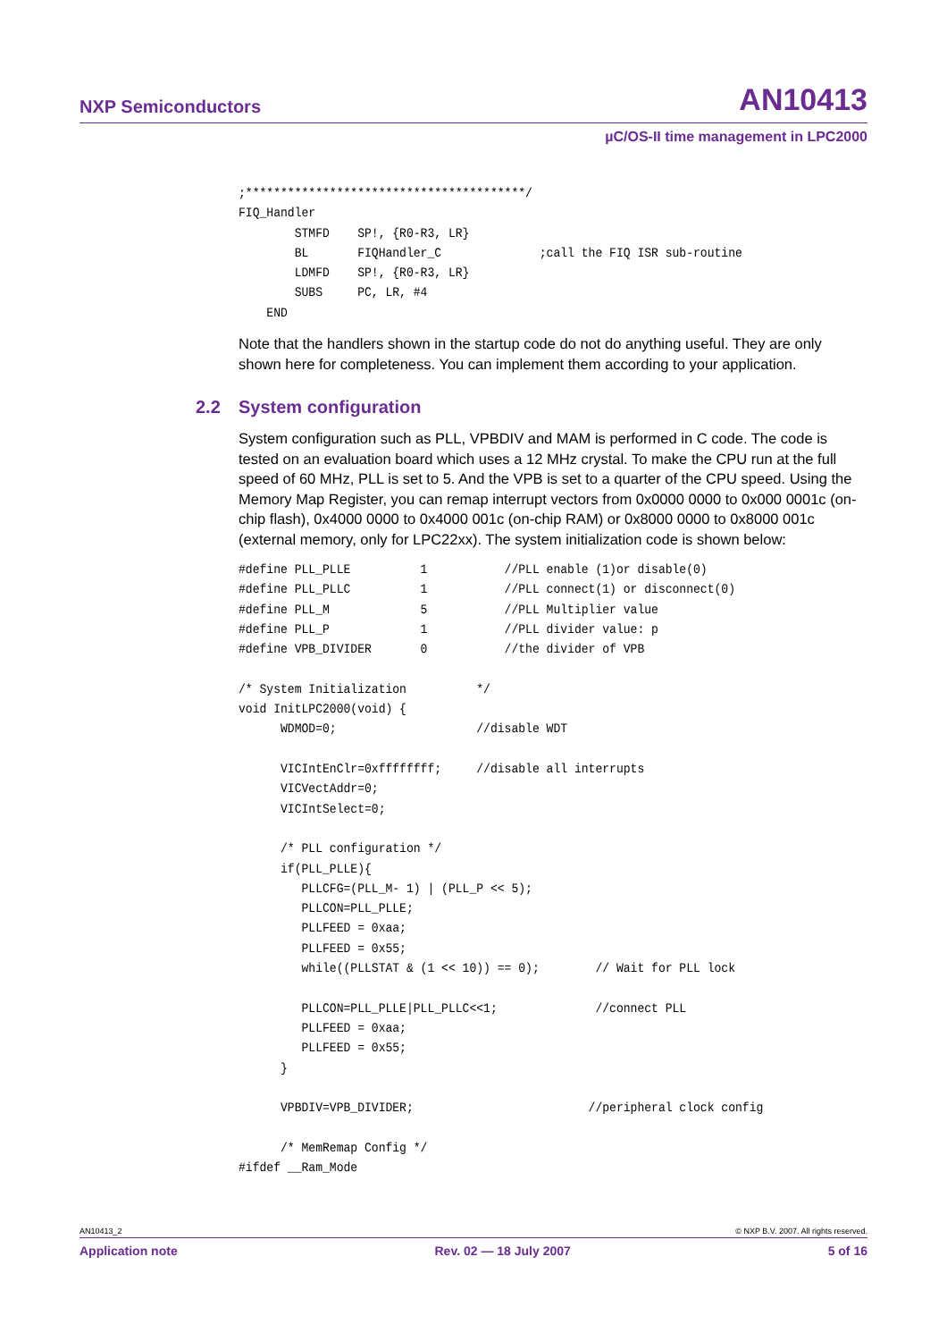NXP Semiconductors AN10413
µC/OS-II time management in LPC2000
;****************************************/
FIQ_Handler
        STMFD    SP!, {R0-R3, LR}
        BL       FIQHandler_C              ;call the FIQ ISR sub-routine
        LDMFD    SP!, {R0-R3, LR}
        SUBS     PC, LR, #4
    END
Note that the handlers shown in the startup code do not do anything useful. They are only shown here for completeness. You can implement them according to your application.
2.2 System configuration
System configuration such as PLL, VPBDIV and MAM is performed in C code. The code is tested on an evaluation board which uses a 12 MHz crystal. To make the CPU run at the full speed of 60 MHz, PLL is set to 5. And the VPB is set to a quarter of the CPU speed. Using the Memory Map Register, you can remap interrupt vectors from 0x0000 0000 to 0x000 0001c (on-chip flash), 0x4000 0000 to 0x4000 001c (on-chip RAM) or 0x8000 0000 to 0x8000 001c (external memory, only for LPC22xx). The system initialization code is shown below:
#define PLL_PLLE          1           //PLL enable (1)or disable(0)
#define PLL_PLLC          1           //PLL connect(1) or disconnect(0)
#define PLL_M             5           //PLL Multiplier value
#define PLL_P             1           //PLL divider value: p
#define VPB_DIVIDER       0           //the divider of VPB

/* System Initialization          */
void InitLPC2000(void) {
      WDMOD=0;                    //disable WDT

      VICIntEnClr=0xffffffff;     //disable all interrupts
      VICVectAddr=0;
      VICIntSelect=0;

      /* PLL configuration */
      if(PLL_PLLE){
         PLLCFG=(PLL_M- 1) | (PLL_P << 5);
         PLLCON=PLL_PLLE;
         PLLFEED = 0xaa;
         PLLFEED = 0x55;
         while((PLLSTAT & (1 << 10)) == 0);        // Wait for PLL lock

         PLLCON=PLL_PLLE|PLL_PLLC<<1;              //connect PLL
         PLLFEED = 0xaa;
         PLLFEED = 0x55;
      }

      VPBDIV=VPB_DIVIDER;                         //peripheral clock config

      /* MemRemap Config */
#ifdef __Ram_Mode
AN10413_2 © NXP B.V. 2007. All rights reserved.
Application note Rev. 02 — 18 July 2007 5 of 16